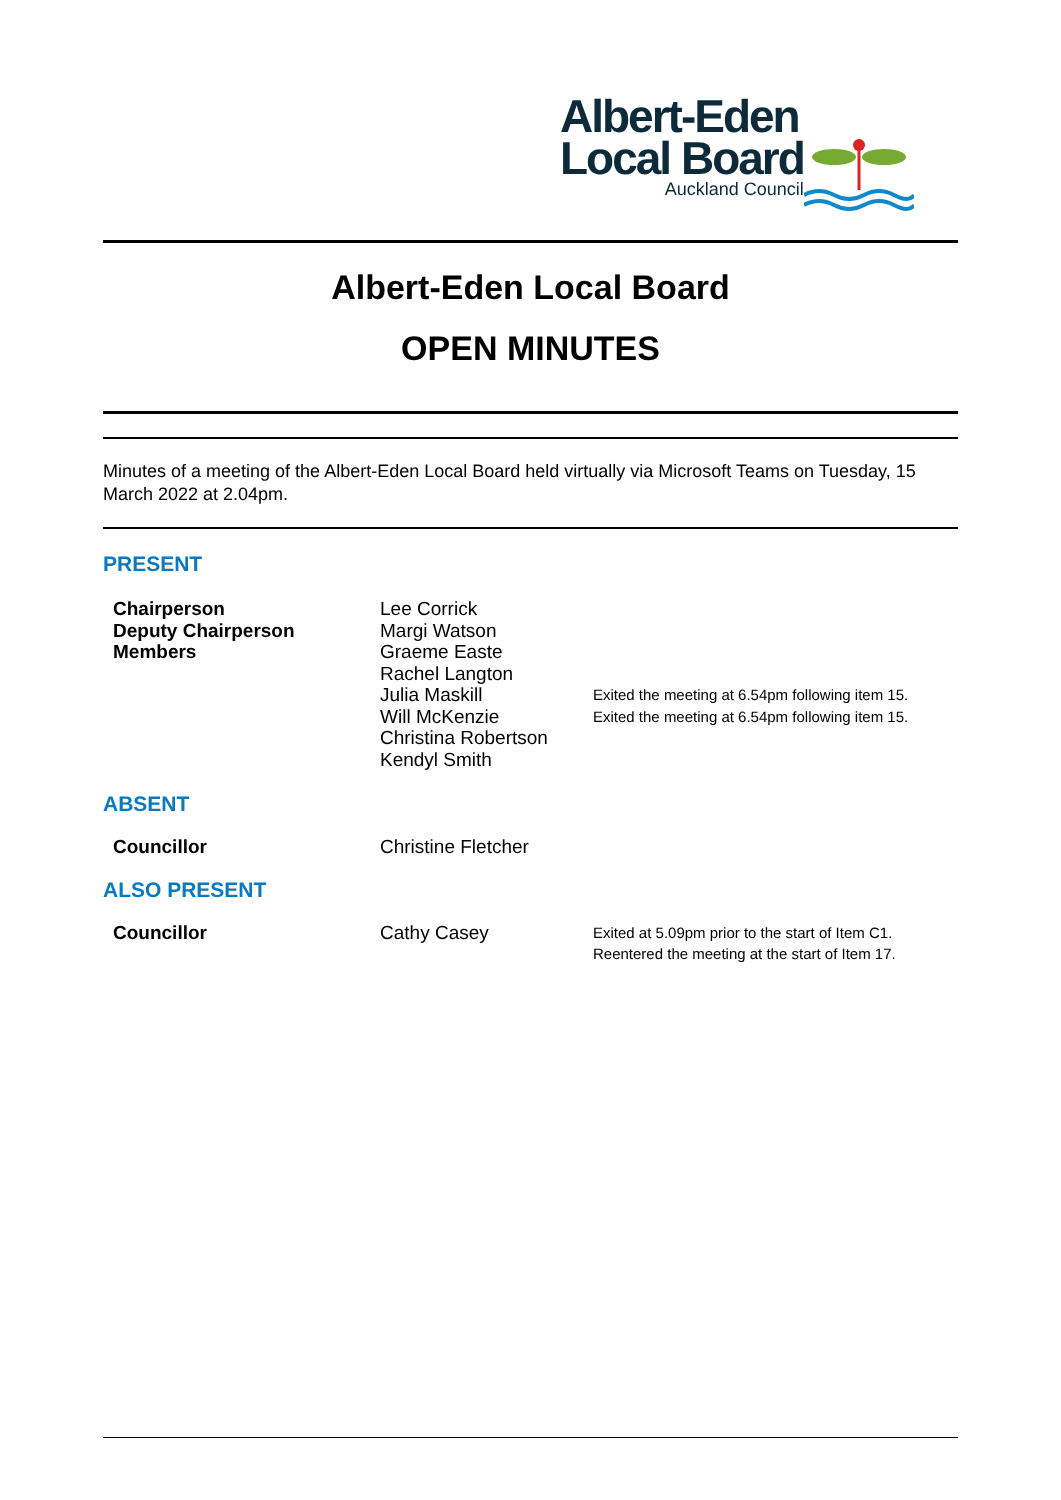Albert-Eden
Local Board
Auckland Council
Albert-Eden Local Board
OPEN MINUTES
Minutes of a meeting of the Albert-Eden Local Board held virtually via Microsoft Teams on Tuesday, 15 March 2022 at 2.04pm.
PRESENT
| Chairperson Deputy Chairperson Members | Lee Corrick Margi Watson Graeme Easte Rachel Langton Julia Maskill Will McKenzie Christina Robertson Kendyl Smith | Exited the meeting at 6.54pm following item 15. Exited the meeting at 6.54pm following item 15. |
ABSENT
| Councillor | Christine Fletcher |
ALSO PRESENT
| Councillor | Cathy Casey | Exited at 5.09pm prior to the start of Item C1. Reentered the meeting at the start of Item 17. |